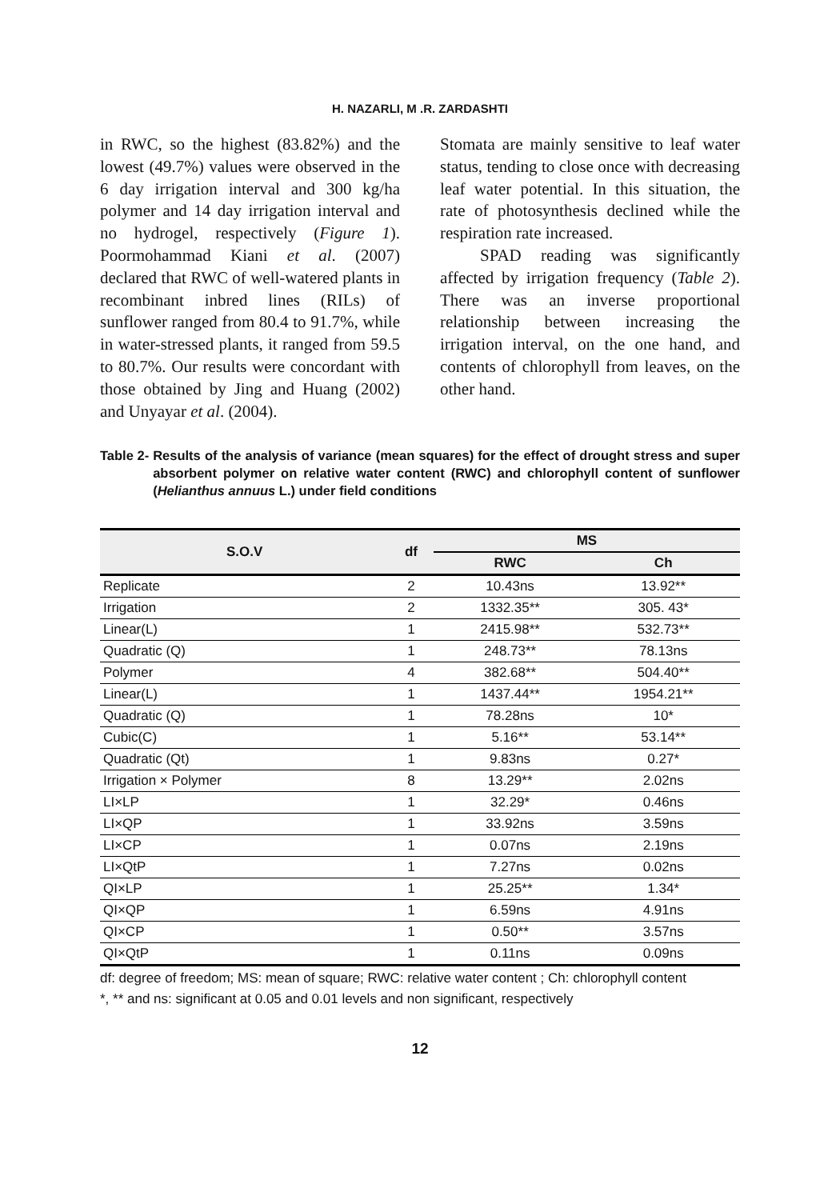H. NAZARLI, M .R. ZARDASHTI
in RWC, so the highest (83.82%) and the lowest (49.7%) values were observed in the 6 day irrigation interval and 300 kg/ha polymer and 14 day irrigation interval and no hydrogel, respectively (Figure 1). Poormohammad Kiani et al. (2007) declared that RWC of well-watered plants in recombinant inbred lines (RILs) of sunflower ranged from 80.4 to 91.7%, while in water-stressed plants, it ranged from 59.5 to 80.7%. Our results were concordant with those obtained by Jing and Huang (2002) and Unyayar et al. (2004).
Stomata are mainly sensitive to leaf water status, tending to close once with decreasing leaf water potential. In this situation, the rate of photosynthesis declined while the respiration rate increased.
SPAD reading was significantly affected by irrigation frequency (Table 2). There was an inverse proportional relationship between increasing the irrigation interval, on the one hand, and contents of chlorophyll from leaves, on the other hand.
Table 2- Results of the analysis of variance (mean squares) for the effect of drought stress and super absorbent polymer on relative water content (RWC) and chlorophyll content of sunflower (Helianthus annuus L.) under field conditions
| S.O.V | df | MS | |
| --- | --- | --- | --- |
| | | RWC | Ch |
| Replicate | 2 | 10.43ns | 13.92** |
| Irrigation | 2 | 1332.35** | 305. 43* |
| Linear(L) | 1 | 2415.98** | 532.73** |
| Quadratic (Q) | 1 | 248.73** | 78.13ns |
| Polymer | 4 | 382.68** | 504.40** |
| Linear(L) | 1 | 1437.44** | 1954.21** |
| Quadratic (Q) | 1 | 78.28ns | 10* |
| Cubic(C) | 1 | 5.16** | 53.14** |
| Quadratic (Qt) | 1 | 9.83ns | 0.27* |
| Irrigation × Polymer | 8 | 13.29** | 2.02ns |
| LI×LP | 1 | 32.29* | 0.46ns |
| LI×QP | 1 | 33.92ns | 3.59ns |
| LI×CP | 1 | 0.07ns | 2.19ns |
| LI×QtP | 1 | 7.27ns | 0.02ns |
| QI×LP | 1 | 25.25** | 1.34* |
| QI×QP | 1 | 6.59ns | 4.91ns |
| QI×CP | 1 | 0.50** | 3.57ns |
| QI×QtP | 1 | 0.11ns | 0.09ns |
df: degree of freedom; MS: mean of square; RWC: relative water content ; Ch: chlorophyll content
*, ** and ns: significant at 0.05 and 0.01 levels and non significant, respectively
12